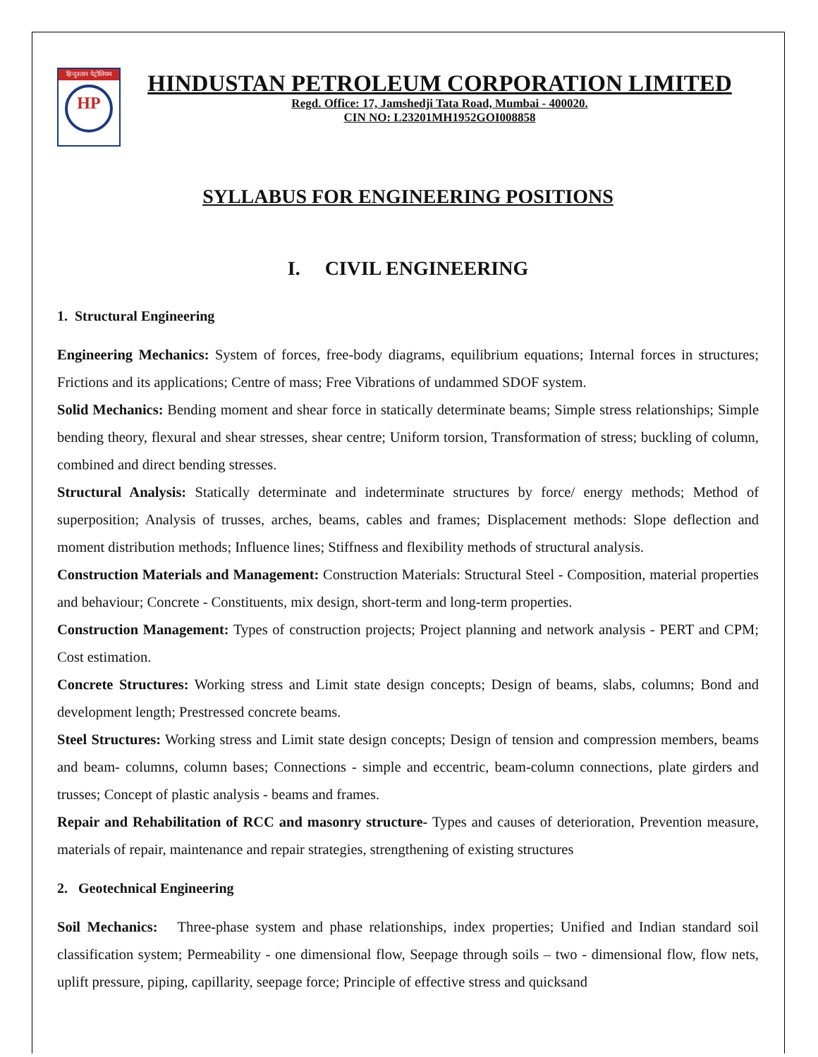हिन्दुस्तान पेट्रोलियम
HP
HINDUSTAN PETROLEUM CORPORATION LIMITED
Regd. Office: 17, Jamshedji Tata Road, Mumbai - 400020.
CIN NO: L23201MH1952GOI008858
SYLLABUS FOR ENGINEERING POSITIONS
I. CIVIL ENGINEERING
1. Structural Engineering
Engineering Mechanics: System of forces, free-body diagrams, equilibrium equations; Internal forces in structures; Frictions and its applications; Centre of mass; Free Vibrations of undammed SDOF system.
Solid Mechanics: Bending moment and shear force in statically determinate beams; Simple stress relationships; Simple bending theory, flexural and shear stresses, shear centre; Uniform torsion, Transformation of stress; buckling of column, combined and direct bending stresses.
Structural Analysis: Statically determinate and indeterminate structures by force/ energy methods; Method of superposition; Analysis of trusses, arches, beams, cables and frames; Displacement methods: Slope deflection and moment distribution methods; Influence lines; Stiffness and flexibility methods of structural analysis.
Construction Materials and Management: Construction Materials: Structural Steel - Composition, material properties and behaviour; Concrete - Constituents, mix design, short-term and long-term properties.
Construction Management: Types of construction projects; Project planning and network analysis - PERT and CPM; Cost estimation.
Concrete Structures: Working stress and Limit state design concepts; Design of beams, slabs, columns; Bond and development length; Prestressed concrete beams.
Steel Structures: Working stress and Limit state design concepts; Design of tension and compression members, beams and beam- columns, column bases; Connections - simple and eccentric, beam-column connections, plate girders and trusses; Concept of plastic analysis - beams and frames.
Repair and Rehabilitation of RCC and masonry structure- Types and causes of deterioration, Prevention measure, materials of repair, maintenance and repair strategies, strengthening of existing structures
2. Geotechnical Engineering
Soil Mechanics: Three-phase system and phase relationships, index properties; Unified and Indian standard soil classification system; Permeability - one dimensional flow, Seepage through soils – two - dimensional flow, flow nets, uplift pressure, piping, capillarity, seepage force; Principle of effective stress and quicksand